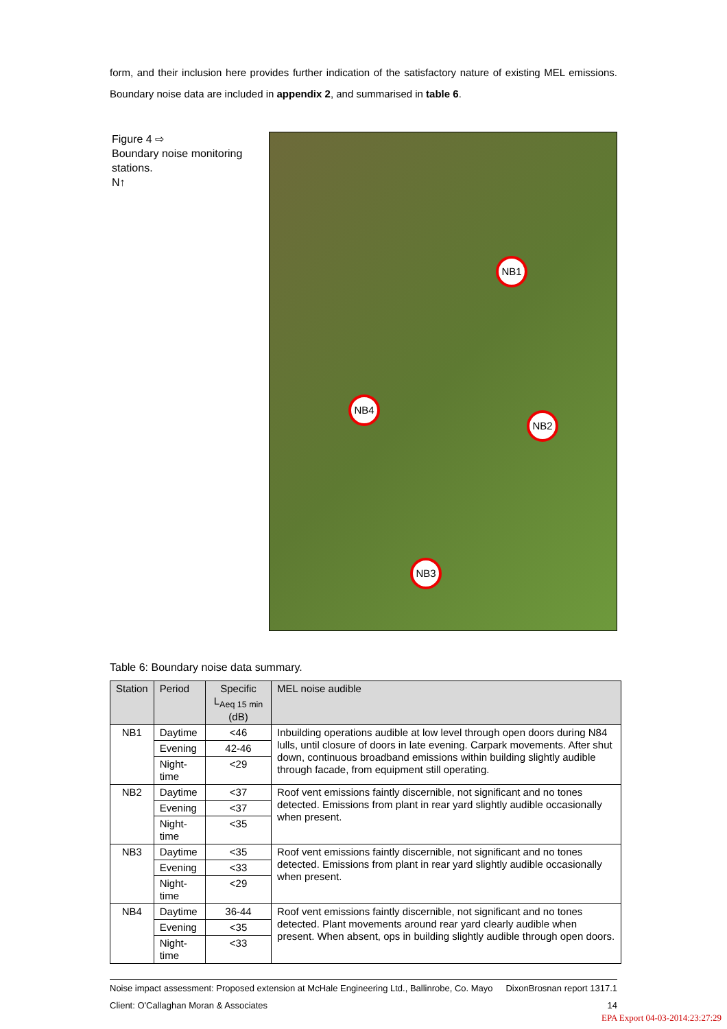form, and their inclusion here provides further indication of the satisfactory nature of existing MEL emissions. Boundary noise data are included in appendix 2, and summarised in table 6.
Figure 4 ⇨
Boundary noise monitoring stations.
N↑
NB1
NB2
NB3
NB4
Table 6: Boundary noise data summary.
| Station | Period | Specific L<sub>Aeq 15 min</sub> (dB) | MEL noise audible |
| --- | --- | --- | --- |
| NB1 | Daytime | <46 | Inbuilding operations audible at low level through open doors during N84 lulls, until closure of doors in late evening. Carpark movements. After shut down, continuous broadband emissions within building slightly audible through facade, from equipment still operating. |
| | Evening | 42-46 | |
| | Night-time | <29 | |
| NB2 | Daytime | <37 | Roof vent emissions faintly discernible, not significant and no tones detected. Emissions from plant in rear yard slightly audible occasionally when present. |
| | Evening | <37 | |
| | Night-time | <35 | |
| NB3 | Daytime | <35 | Roof vent emissions faintly discernible, not significant and no tones detected. Emissions from plant in rear yard slightly audible occasionally when present. |
| | Evening | <33 | |
| | Night-time | <29 | |
| NB4 | Daytime | 36-44 | Roof vent emissions faintly discernible, not significant and no tones detected. Plant movements around rear yard clearly audible when present. When absent, ops in building slightly audible through open doors. |
| | Evening | <35 | |
| | Night-time | <33 | |
Noise impact assessment: Proposed extension at McHale Engineering Ltd., Ballinrobe, Co. Mayo
Client: O'Callaghan Moran & Associates
DixonBrosnan report 1317.1
14
EPA Export 04-03-2014:23:27:29